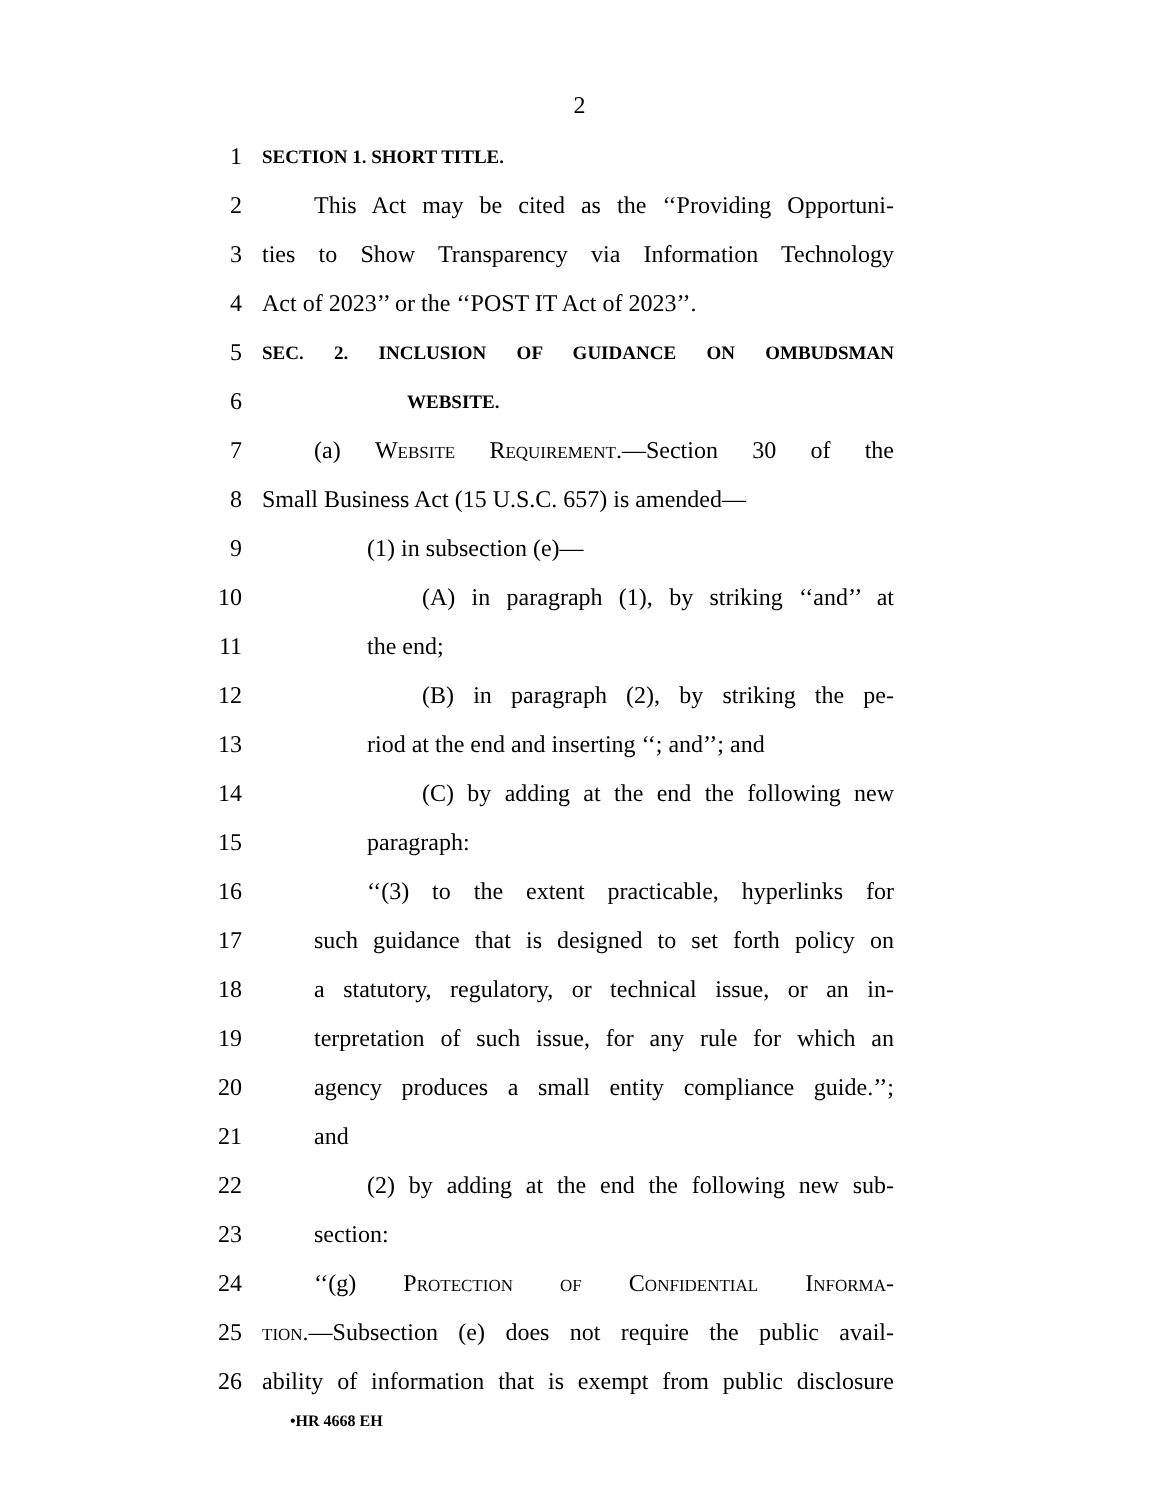2
1 SECTION 1. SHORT TITLE.
2 This Act may be cited as the ‘‘Providing Opportuni-
3 ties to Show Transparency via Information Technology
4 Act of 2023’’ or the ‘‘POST IT Act of 2023’’.
5 SEC. 2. INCLUSION OF GUIDANCE ON OMBUDSMAN
6 WEBSITE.
7 (a) Website Requirement.—Section 30 of the
8 Small Business Act (15 U.S.C. 657) is amended—
9 (1) in subsection (e)—
10 (A) in paragraph (1), by striking ‘‘and’’ at
11 the end;
12 (B) in paragraph (2), by striking the pe-
13 riod at the end and inserting ‘‘; and’’; and
14 (C) by adding at the end the following new
15 paragraph:
16 ‘‘(3) to the extent practicable, hyperlinks for
17 such guidance that is designed to set forth policy on
18 a statutory, regulatory, or technical issue, or an in-
19 terpretation of such issue, for any rule for which an
20 agency produces a small entity compliance guide.’’;
21 and
22 (2) by adding at the end the following new sub-
23 section:
24 ‘‘(g) Protection of Confidential Informa-
25 tion.—Subsection (e) does not require the public avail-
26 ability of information that is exempt from public disclosure
•HR 4668 EH